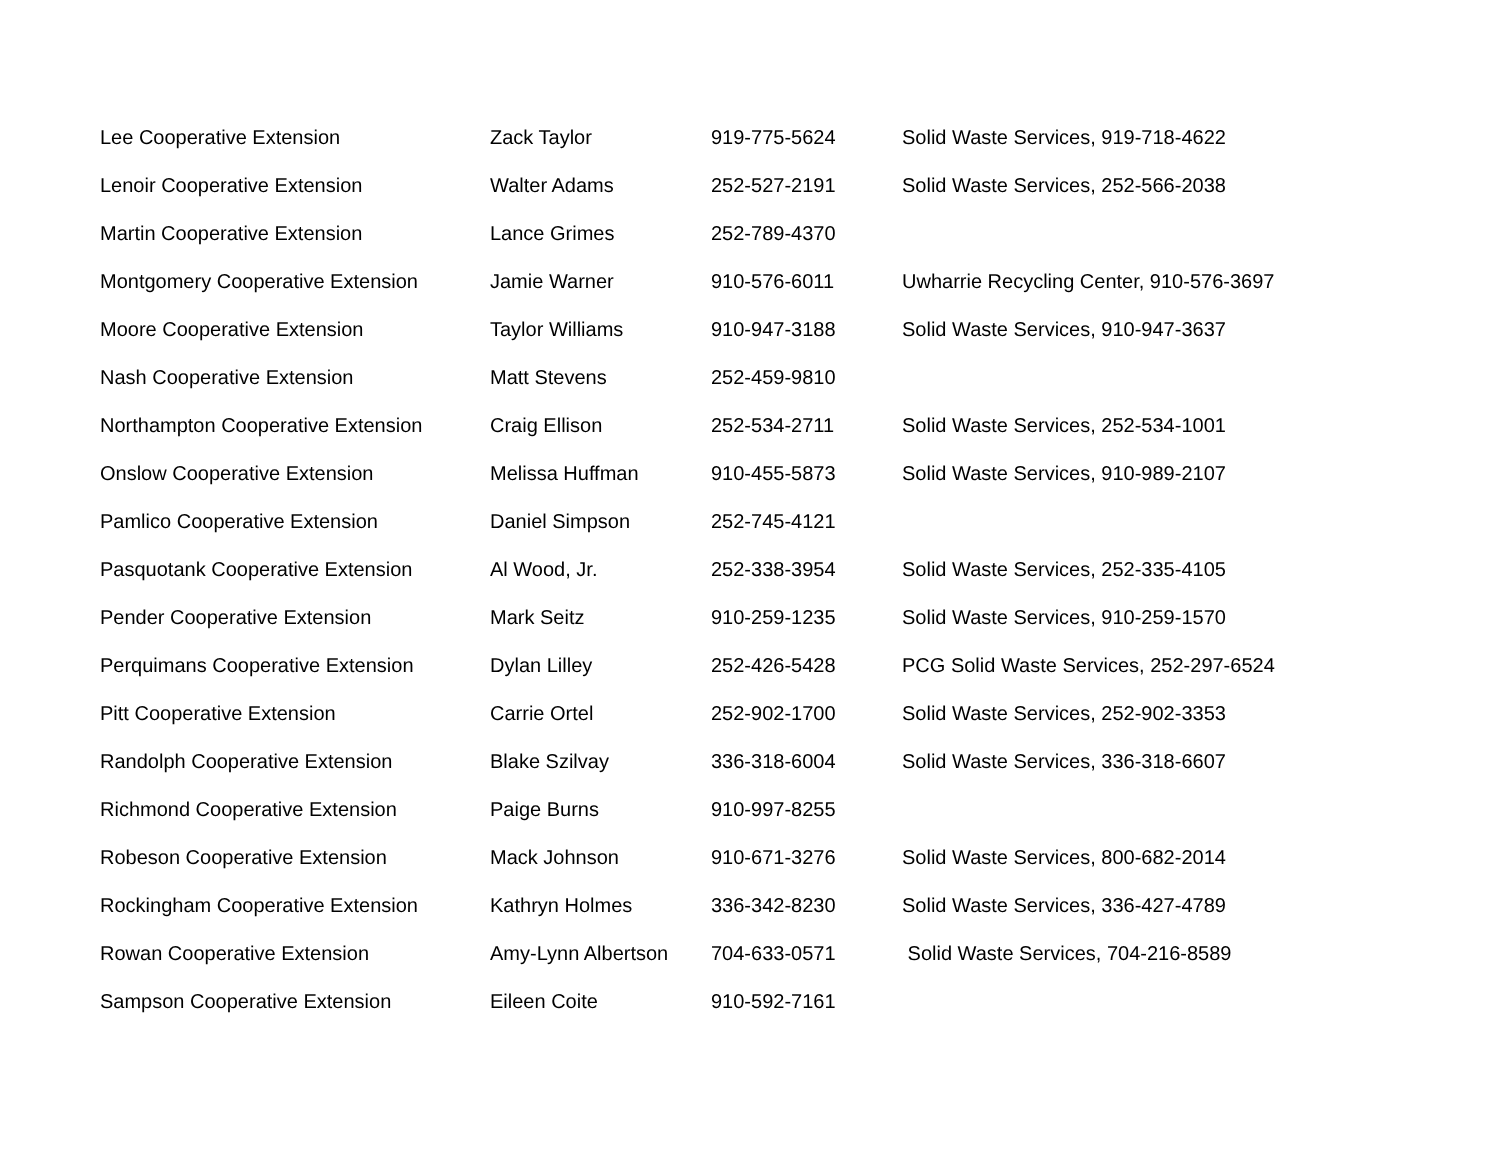| Lee Cooperative Extension | Zack Taylor | 919-775-5624 | Solid Waste Services, 919-718-4622 |
| Lenoir Cooperative Extension | Walter Adams | 252-527-2191 | Solid Waste Services, 252-566-2038 |
| Martin Cooperative Extension | Lance Grimes | 252-789-4370 | |
| Montgomery Cooperative Extension | Jamie Warner | 910-576-6011 | Uwharrie Recycling Center, 910-576-3697 |
| Moore Cooperative Extension | Taylor Williams | 910-947-3188 | Solid Waste Services, 910-947-3637 |
| Nash Cooperative Extension | Matt Stevens | 252-459-9810 | |
| Northampton Cooperative Extension | Craig Ellison | 252-534-2711 | Solid Waste Services, 252-534-1001 |
| Onslow Cooperative Extension | Melissa Huffman | 910-455-5873 | Solid Waste Services, 910-989-2107 |
| Pamlico Cooperative Extension | Daniel Simpson | 252-745-4121 | |
| Pasquotank Cooperative Extension | Al Wood, Jr. | 252-338-3954 | Solid Waste Services, 252-335-4105 |
| Pender Cooperative Extension | Mark Seitz | 910-259-1235 | Solid Waste Services, 910-259-1570 |
| Perquimans Cooperative Extension | Dylan Lilley | 252-426-5428 | PCG Solid Waste Services, 252-297-6524 |
| Pitt Cooperative Extension | Carrie Ortel | 252-902-1700 | Solid Waste Services, 252-902-3353 |
| Randolph Cooperative Extension | Blake Szilvay | 336-318-6004 | Solid Waste Services, 336-318-6607 |
| Richmond Cooperative Extension | Paige Burns | 910-997-8255 | |
| Robeson Cooperative Extension | Mack Johnson | 910-671-3276 | Solid Waste Services, 800-682-2014 |
| Rockingham Cooperative Extension | Kathryn Holmes | 336-342-8230 | Solid Waste Services, 336-427-4789 |
| Rowan Cooperative Extension | Amy-Lynn Albertson | 704-633-0571 | Solid Waste Services, 704-216-8589 |
| Sampson Cooperative Extension | Eileen Coite | 910-592-7161 | |